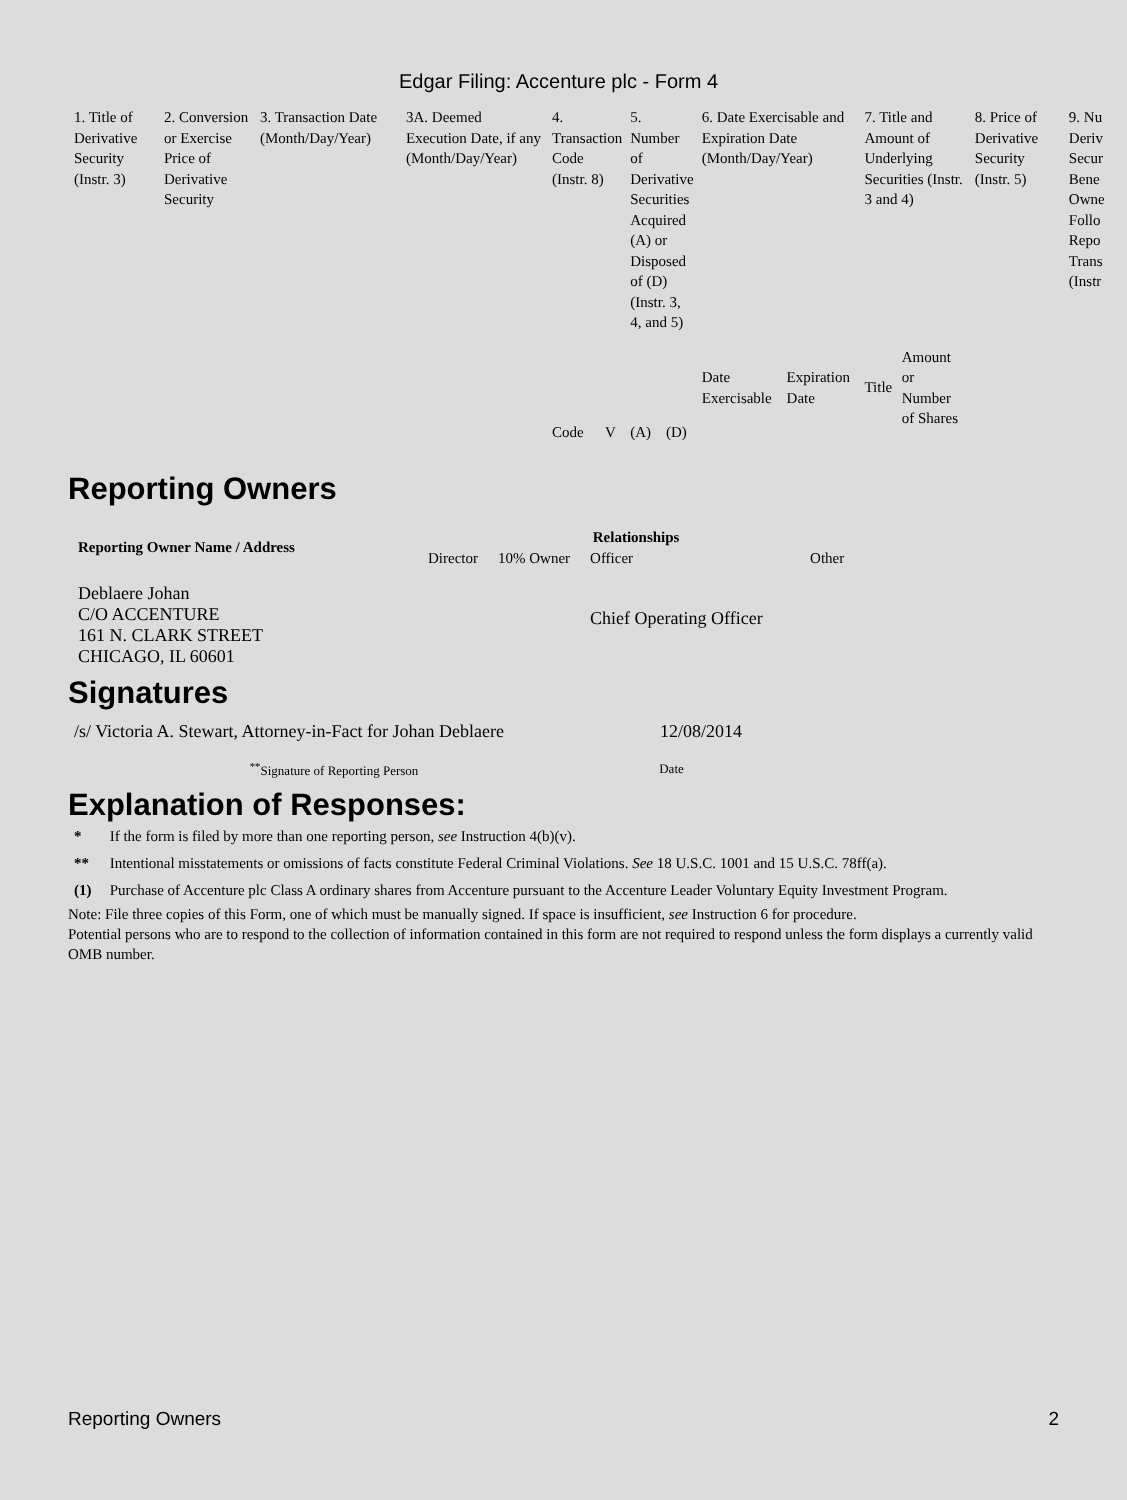Edgar Filing: Accenture plc - Form 4
| 1. Title of Derivative Security (Instr. 3) | 2. Conversion or Exercise Price of Derivative Security | 3. Transaction Date (Month/Day/Year) | 3A. Deemed Execution Date, if any (Month/Day/Year) | 4. Transaction Code (Instr. 8) | | 5. Number of Derivative Securities Acquired (A) or Disposed of (D) (Instr. 3, 4, and 5) | | 6. Date Exercisable and Expiration Date (Month/Day/Year) | | 7. Title and Amount of Underlying Securities (Instr. 3 and 4) | | 8. Price of Derivative Security (Instr. 5) | 9. Nu Deriv Secur Bene Owne Follo Repo Trans (Instr |
| --- | --- | --- | --- | --- | --- | --- | --- | --- | --- | --- | --- | --- | --- |
| | | | | Code | V | (A) | (D) | Date Exercisable | Expiration Date | Title | Amount or Number of Shares | | |
Reporting Owners
| Reporting Owner Name / Address | Relationships | | | |
| --- | --- | --- | --- | --- |
| | Director | 10% Owner | Officer | Other |
| Deblaere Johan C/O ACCENTURE 161 N. CLARK STREET CHICAGO, IL 60601 | | | Chief Operating Officer | |
Signatures
| /s/ Victoria A. Stewart, Attorney-in-Fact for Johan Deblaere | 12/08/2014 |
| <sup>**</sup> Signature of Reporting Person | Date |
Explanation of Responses:
| * | If the form is filed by more than one reporting person, see Instruction 4(b)(v). |
| ** | Intentional misstatements or omissions of facts constitute Federal Criminal Violations. See 18 U.S.C. 1001 and 15 U.S.C. 78ff(a). |
| (1) | Purchase of Accenture plc Class A ordinary shares from Accenture pursuant to the Accenture Leader Voluntary Equity Investment Program. |
Note: File three copies of this Form, one of which must be manually signed. If space is insufficient, see Instruction 6 for procedure.
Potential persons who are to respond to the collection of information contained in this form are not required to respond unless the form displays a currently valid OMB number.
Reporting Owners 2